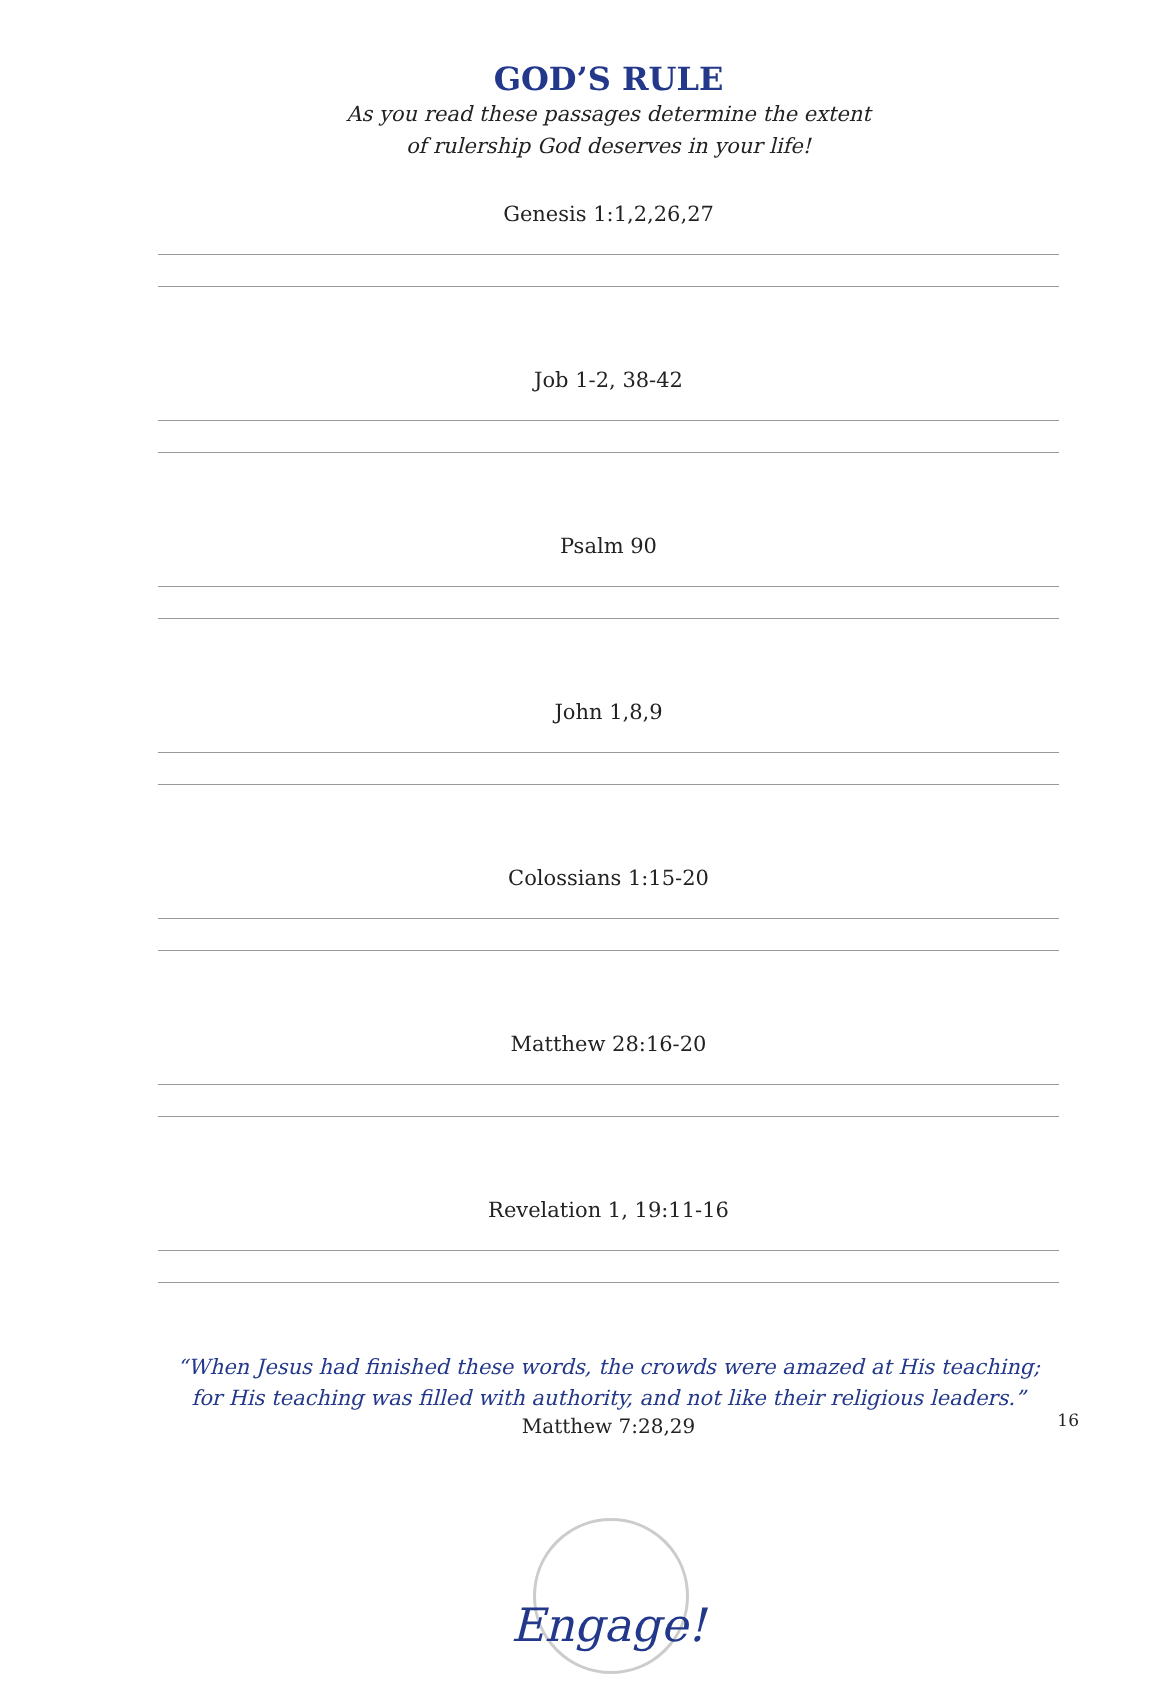GOD’S RULE
As you read these passages determine the extent
of rulership God deserves in your life!
Genesis 1:1,2,26,27
Job 1-2, 38-42
Psalm 90
John 1,8,9
Colossians 1:15-20
Matthew 28:16-20
Revelation 1, 19:11-16
“When Jesus had finished these words, the crowds were amazed at His teaching;
for His teaching was filled with authority, and not like their religious leaders.”
Matthew 7:28,29
Engage!
16